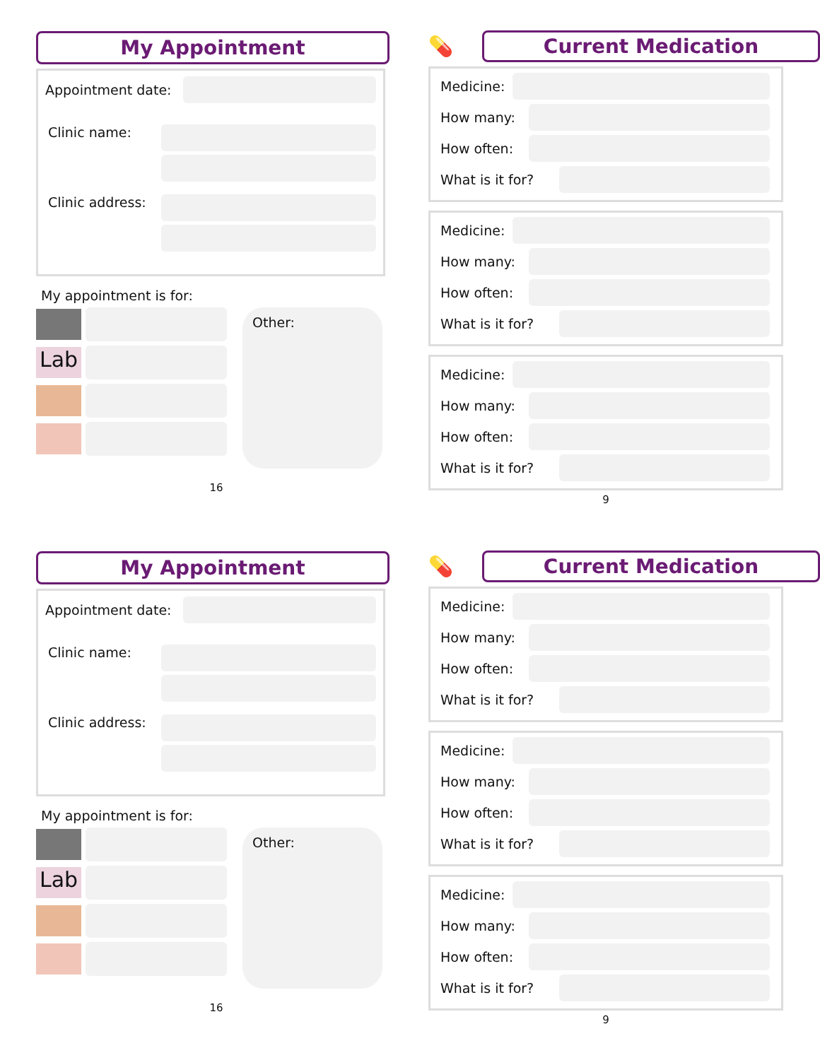My Appointment
Appointment date:
Clinic name:
Clinic address:
My appointment is for:
Lab
Other:
16
💊
Current Medication
Medicine:
How many:
How often:
What is it for?
Medicine:
How many:
How often:
What is it for?
Medicine:
How many:
How often:
What is it for?
9
My Appointment
Appointment date:
Clinic name:
Clinic address:
My appointment is for:
Lab
Other:
16
💊
Current Medication
Medicine:
How many:
How often:
What is it for?
Medicine:
How many:
How often:
What is it for?
Medicine:
How many:
How often:
What is it for?
9